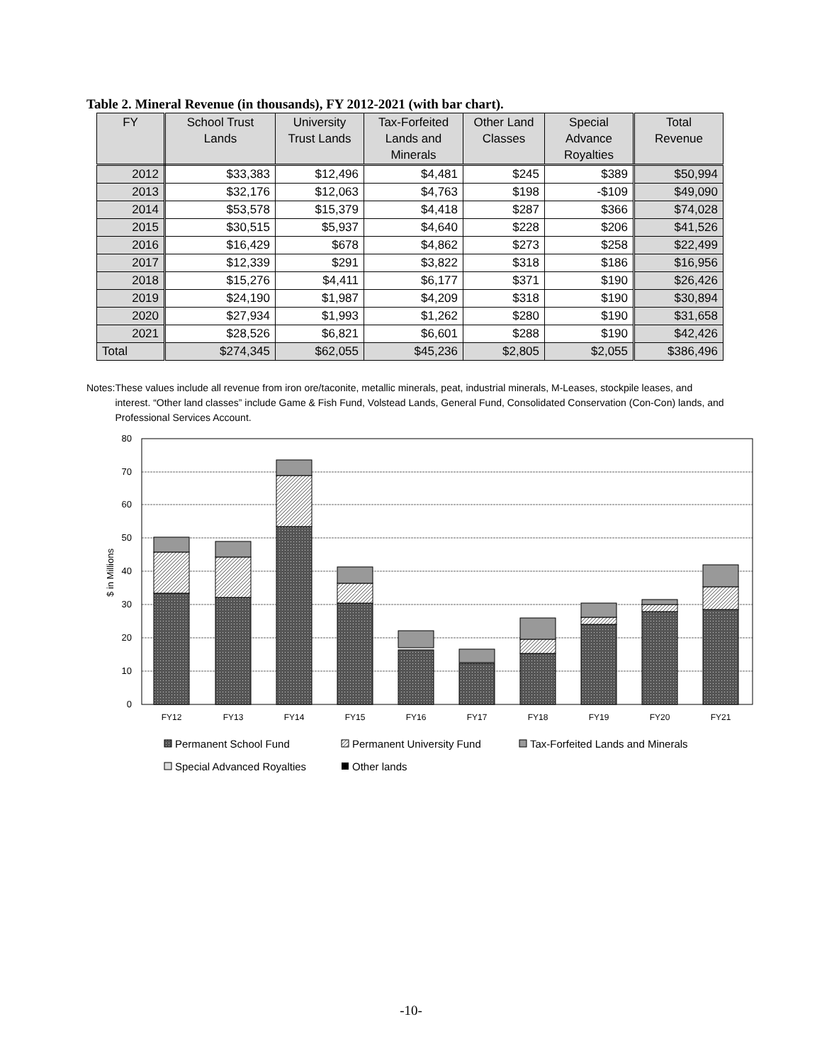Table 2. Mineral Revenue (in thousands), FY 2012-2021 (with bar chart).
| FY | School Trust Lands | University Trust Lands | Tax-Forfeited Lands and Minerals | Other Land Classes | Special Advance Royalties | Total Revenue |
| --- | --- | --- | --- | --- | --- | --- |
| 2012 | $33,383 | $12,496 | $4,481 | $245 | $389 | $50,994 |
| 2013 | $32,176 | $12,063 | $4,763 | $198 | -$109 | $49,090 |
| 2014 | $53,578 | $15,379 | $4,418 | $287 | $366 | $74,028 |
| 2015 | $30,515 | $5,937 | $4,640 | $228 | $206 | $41,526 |
| 2016 | $16,429 | $678 | $4,862 | $273 | $258 | $22,499 |
| 2017 | $12,339 | $291 | $3,822 | $318 | $186 | $16,956 |
| 2018 | $15,276 | $4,411 | $6,177 | $371 | $190 | $26,426 |
| 2019 | $24,190 | $1,987 | $4,209 | $318 | $190 | $30,894 |
| 2020 | $27,934 | $1,993 | $1,262 | $280 | $190 | $31,658 |
| 2021 | $28,526 | $6,821 | $6,601 | $288 | $190 | $42,426 |
| Total | $274,345 | $62,055 | $45,236 | $2,805 | $2,055 | $386,496 |
Notes: These values include all revenue from iron ore/taconite, metallic minerals, peat, industrial minerals, M-Leases, stockpile leases, and interest. “Other land classes” include Game & Fish Fund, Volstead Lands, General Fund, Consolidated Conservation (Con-Con) lands, and Professional Services Account.
80
70
60
50
40
30
20
10
0
$ in Millions
FY12
FY13
FY14
FY15
FY16
FY17
FY18
FY19
FY20
FY21
Permanent School Fund
Permanent University Fund
Tax-Forfeited Lands and Minerals
Special Advanced Royalties
Other lands
-10-